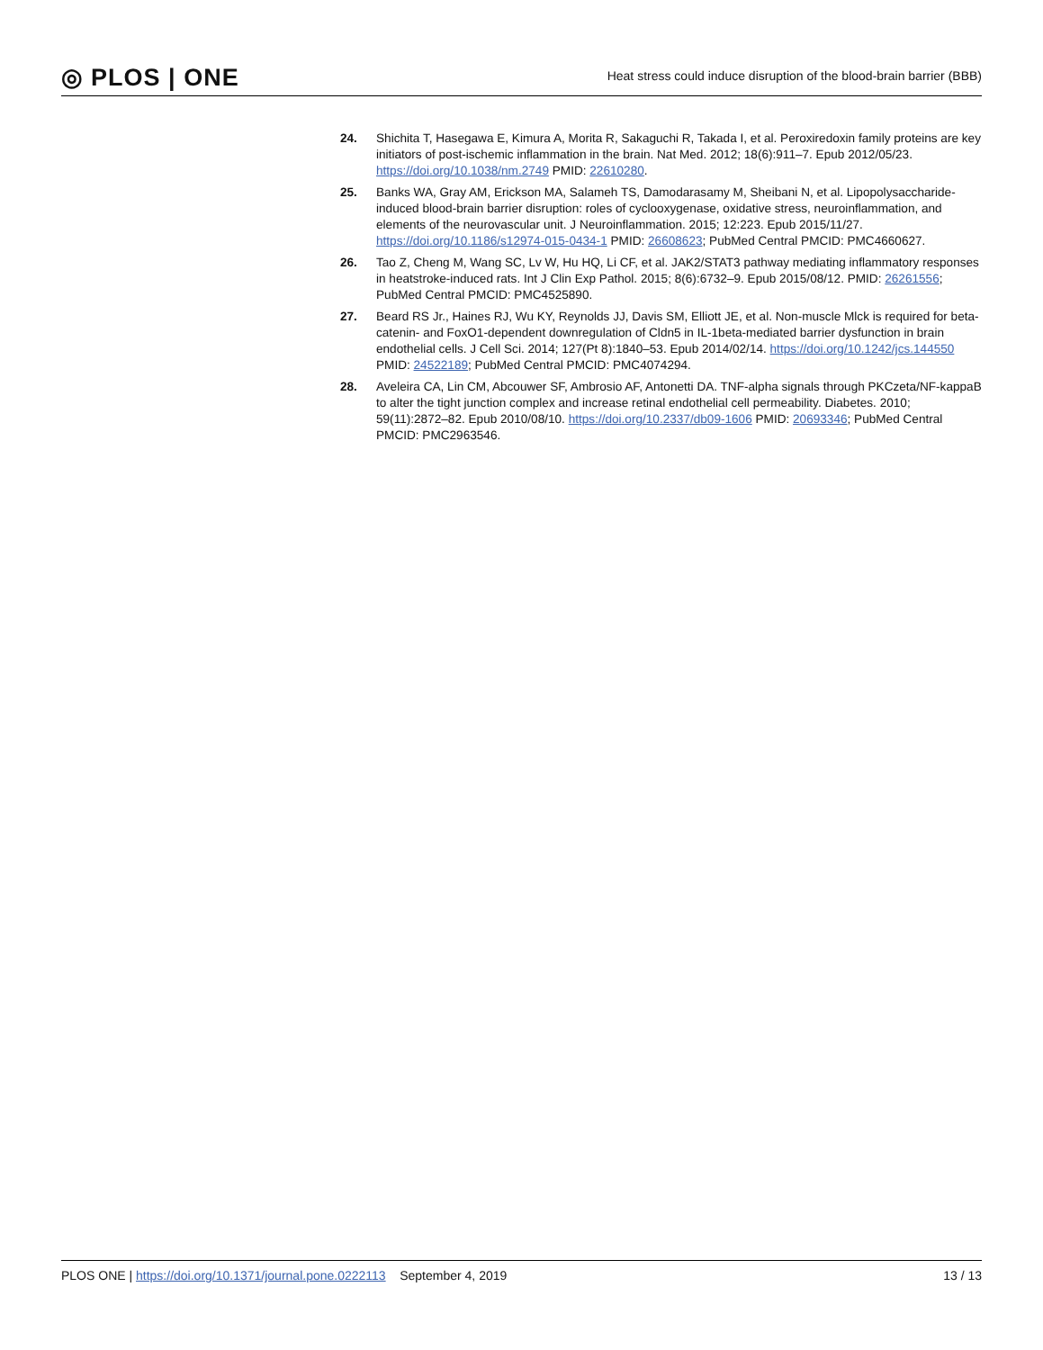◎ PLOS | ONE
Heat stress could induce disruption of the blood-brain barrier (BBB)
24. Shichita T, Hasegawa E, Kimura A, Morita R, Sakaguchi R, Takada I, et al. Peroxiredoxin family proteins are key initiators of post-ischemic inflammation in the brain. Nat Med. 2012; 18(6):911–7. Epub 2012/05/23. https://doi.org/10.1038/nm.2749 PMID: 22610280.
25. Banks WA, Gray AM, Erickson MA, Salameh TS, Damodarasamy M, Sheibani N, et al. Lipopolysaccharide-induced blood-brain barrier disruption: roles of cyclooxygenase, oxidative stress, neuroinflammation, and elements of the neurovascular unit. J Neuroinflammation. 2015; 12:223. Epub 2015/11/27. https://doi.org/10.1186/s12974-015-0434-1 PMID: 26608623; PubMed Central PMCID: PMC4660627.
26. Tao Z, Cheng M, Wang SC, Lv W, Hu HQ, Li CF, et al. JAK2/STAT3 pathway mediating inflammatory responses in heatstroke-induced rats. Int J Clin Exp Pathol. 2015; 8(6):6732–9. Epub 2015/08/12. PMID: 26261556; PubMed Central PMCID: PMC4525890.
27. Beard RS Jr., Haines RJ, Wu KY, Reynolds JJ, Davis SM, Elliott JE, et al. Non-muscle Mlck is required for beta-catenin- and FoxO1-dependent downregulation of Cldn5 in IL-1beta-mediated barrier dysfunction in brain endothelial cells. J Cell Sci. 2014; 127(Pt 8):1840–53. Epub 2014/02/14. https://doi.org/10.1242/jcs.144550 PMID: 24522189; PubMed Central PMCID: PMC4074294.
28. Aveleira CA, Lin CM, Abcouwer SF, Ambrosio AF, Antonetti DA. TNF-alpha signals through PKCzeta/NF-kappaB to alter the tight junction complex and increase retinal endothelial cell permeability. Diabetes. 2010; 59(11):2872–82. Epub 2010/08/10. https://doi.org/10.2337/db09-1606 PMID: 20693346; PubMed Central PMCID: PMC2963546.
PLOS ONE | https://doi.org/10.1371/journal.pone.0222113 September 4, 2019
13 / 13